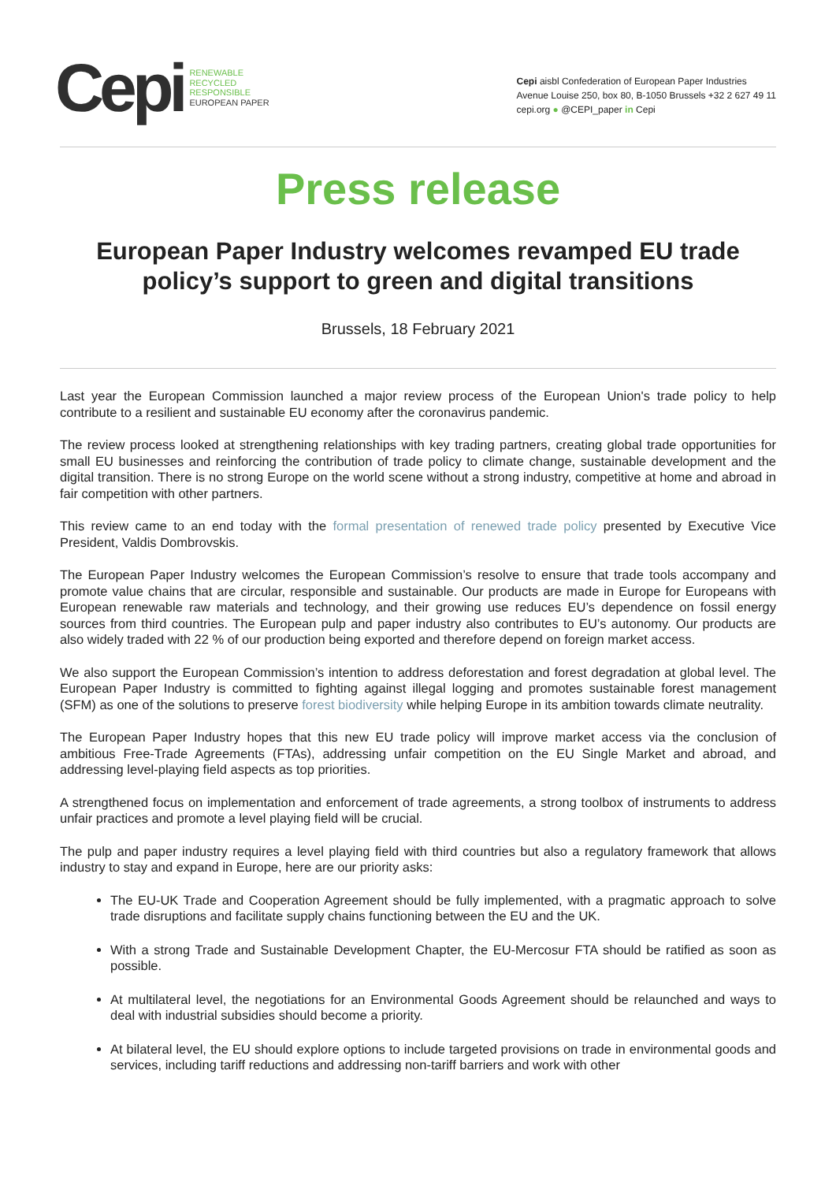Cepi
RENEWABLE
RECYCLED
RESPONSIBLE
EUROPEAN PAPER
Cepi aisbl Confederation of European Paper Industries
Avenue Louise 250, box 80, B-1050 Brussels +32 2 627 49 11
cepi.org ● @CEPI_paper in Cepi
Press release
European Paper Industry welcomes revamped EU trade policy’s support to green and digital transitions
Brussels, 18 February 2021
Last year the European Commission launched a major review process of the European Union's trade policy to help contribute to a resilient and sustainable EU economy after the coronavirus pandemic.
The review process looked at strengthening relationships with key trading partners, creating global trade opportunities for small EU businesses and reinforcing the contribution of trade policy to climate change, sustainable development and the digital transition. There is no strong Europe on the world scene without a strong industry, competitive at home and abroad in fair competition with other partners.
This review came to an end today with the formal presentation of renewed trade policy presented by Executive Vice President, Valdis Dombrovskis.
The European Paper Industry welcomes the European Commission’s resolve to ensure that trade tools accompany and promote value chains that are circular, responsible and sustainable. Our products are made in Europe for Europeans with European renewable raw materials and technology, and their growing use reduces EU’s dependence on fossil energy sources from third countries. The European pulp and paper industry also contributes to EU’s autonomy. Our products are also widely traded with 22 % of our production being exported and therefore depend on foreign market access.
We also support the European Commission’s intention to address deforestation and forest degradation at global level. The European Paper Industry is committed to fighting against illegal logging and promotes sustainable forest management (SFM) as one of the solutions to preserve forest biodiversity while helping Europe in its ambition towards climate neutrality.
The European Paper Industry hopes that this new EU trade policy will improve market access via the conclusion of ambitious Free-Trade Agreements (FTAs), addressing unfair competition on the EU Single Market and abroad, and addressing level-playing field aspects as top priorities.
A strengthened focus on implementation and enforcement of trade agreements, a strong toolbox of instruments to address unfair practices and promote a level playing field will be crucial.
The pulp and paper industry requires a level playing field with third countries but also a regulatory framework that allows industry to stay and expand in Europe, here are our priority asks:
The EU-UK Trade and Cooperation Agreement should be fully implemented, with a pragmatic approach to solve trade disruptions and facilitate supply chains functioning between the EU and the UK.
With a strong Trade and Sustainable Development Chapter, the EU-Mercosur FTA should be ratified as soon as possible.
At multilateral level, the negotiations for an Environmental Goods Agreement should be relaunched and ways to deal with industrial subsidies should become a priority.
At bilateral level, the EU should explore options to include targeted provisions on trade in environmental goods and services, including tariff reductions and addressing non-tariff barriers and work with other